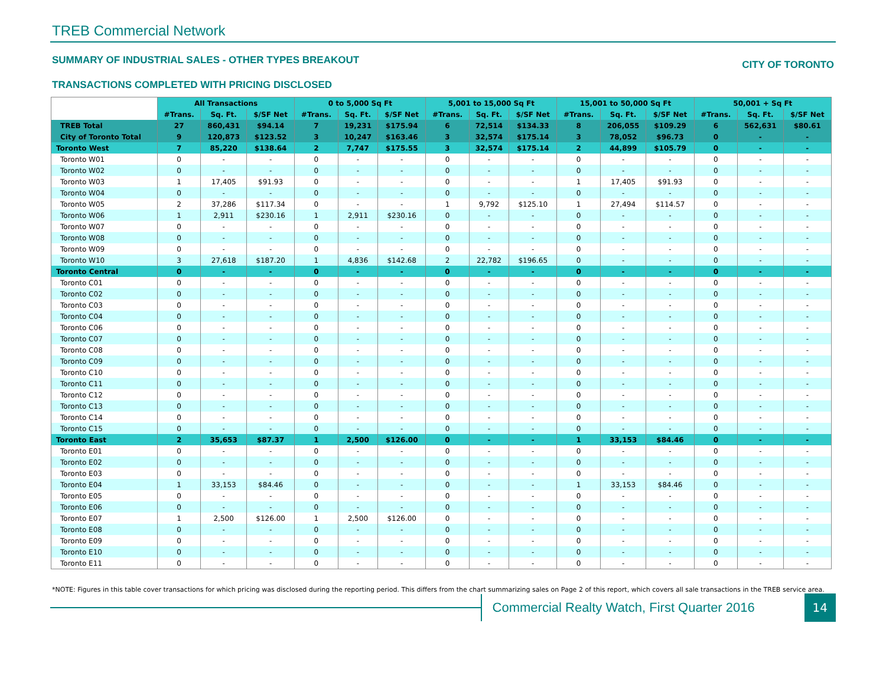TREB Commercial Network
SUMMARY OF INDUSTRIAL SALES - OTHER TYPES BREAKOUT CITY OF TORONTO
TRANSACTIONS COMPLETED WITH PRICING DISCLOSED
| | All Transactions | | | 0 to 5,000 Sq Ft | | | 5,001 to 15,000 Sq Ft | | | 15,001 to 50,000 Sq Ft | | | 50,001 + Sq Ft | | |
| --- | --- | --- | --- | --- | --- | --- | --- | --- | --- | --- | --- | --- | --- | --- | --- |
| | #Trans. | Sq. Ft. | $/SF Net | #Trans. | Sq. Ft. | $/SF Net | #Trans. | Sq. Ft. | $/SF Net | #Trans. | Sq. Ft. | $/SF Net | #Trans. | Sq. Ft. | $/SF Net |
| TREB Total | 27 | 860,431 | $94.14 | 7 | 19,231 | $175.94 | 6 | 72,514 | $134.33 | 8 | 206,055 | $109.29 | 6 | 562,631 | $80.61 |
| City of Toronto Total | 9 | 120,873 | $123.52 | 3 | 10,247 | $163.46 | 3 | 32,574 | $175.14 | 3 | 78,052 | $96.73 | 0 | - | - |
| Toronto West | 7 | 85,220 | $138.64 | 2 | 7,747 | $175.55 | 3 | 32,574 | $175.14 | 2 | 44,899 | $105.79 | 0 | - | - |
| Toronto W01 | 0 | - | - | 0 | - | - | 0 | - | - | 0 | - | - | 0 | - | - |
| Toronto W02 | 0 | - | - | 0 | - | - | 0 | - | - | 0 | - | - | 0 | - | - |
| Toronto W03 | 1 | 17,405 | $91.93 | 0 | - | - | 0 | - | - | 1 | 17,405 | $91.93 | 0 | - | - |
| Toronto W04 | 0 | - | - | 0 | - | - | 0 | - | - | 0 | - | - | 0 | - | - |
| Toronto W05 | 2 | 37,286 | $117.34 | 0 | - | - | 1 | 9,792 | $125.10 | 1 | 27,494 | $114.57 | 0 | - | - |
| Toronto W06 | 1 | 2,911 | $230.16 | 1 | 2,911 | $230.16 | 0 | - | - | 0 | - | - | 0 | - | - |
| Toronto W07 | 0 | - | - | 0 | - | - | 0 | - | - | 0 | - | - | 0 | - | - |
| Toronto W08 | 0 | - | - | 0 | - | - | 0 | - | - | 0 | - | - | 0 | - | - |
| Toronto W09 | 0 | - | - | 0 | - | - | 0 | - | - | 0 | - | - | 0 | - | - |
| Toronto W10 | 3 | 27,618 | $187.20 | 1 | 4,836 | $142.68 | 2 | 22,782 | $196.65 | 0 | - | - | 0 | - | - |
| Toronto Central | 0 | - | - | 0 | - | - | 0 | - | - | 0 | - | - | 0 | - | - |
| Toronto C01 | 0 | - | - | 0 | - | - | 0 | - | - | 0 | - | - | 0 | - | - |
| Toronto C02 | 0 | - | - | 0 | - | - | 0 | - | - | 0 | - | - | 0 | - | - |
| Toronto C03 | 0 | - | - | 0 | - | - | 0 | - | - | 0 | - | - | 0 | - | - |
| Toronto C04 | 0 | - | - | 0 | - | - | 0 | - | - | 0 | - | - | 0 | - | - |
| Toronto C06 | 0 | - | - | 0 | - | - | 0 | - | - | 0 | - | - | 0 | - | - |
| Toronto C07 | 0 | - | - | 0 | - | - | 0 | - | - | 0 | - | - | 0 | - | - |
| Toronto C08 | 0 | - | - | 0 | - | - | 0 | - | - | 0 | - | - | 0 | - | - |
| Toronto C09 | 0 | - | - | 0 | - | - | 0 | - | - | 0 | - | - | 0 | - | - |
| Toronto C10 | 0 | - | - | 0 | - | - | 0 | - | - | 0 | - | - | 0 | - | - |
| Toronto C11 | 0 | - | - | 0 | - | - | 0 | - | - | 0 | - | - | 0 | - | - |
| Toronto C12 | 0 | - | - | 0 | - | - | 0 | - | - | 0 | - | - | 0 | - | - |
| Toronto C13 | 0 | - | - | 0 | - | - | 0 | - | - | 0 | - | - | 0 | - | - |
| Toronto C14 | 0 | - | - | 0 | - | - | 0 | - | - | 0 | - | - | 0 | - | - |
| Toronto C15 | 0 | - | - | 0 | - | - | 0 | - | - | 0 | - | - | 0 | - | - |
| Toronto East | 2 | 35,653 | $87.37 | 1 | 2,500 | $126.00 | 0 | - | - | 1 | 33,153 | $84.46 | 0 | - | - |
| Toronto E01 | 0 | - | - | 0 | - | - | 0 | - | - | 0 | - | - | 0 | - | - |
| Toronto E02 | 0 | - | - | 0 | - | - | 0 | - | - | 0 | - | - | 0 | - | - |
| Toronto E03 | 0 | - | - | 0 | - | - | 0 | - | - | 0 | - | - | 0 | - | - |
| Toronto E04 | 1 | 33,153 | $84.46 | 0 | - | - | 0 | - | - | 1 | 33,153 | $84.46 | 0 | - | - |
| Toronto E05 | 0 | - | - | 0 | - | - | 0 | - | - | 0 | - | - | 0 | - | - |
| Toronto E06 | 0 | - | - | 0 | - | - | 0 | - | - | 0 | - | - | 0 | - | - |
| Toronto E07 | 1 | 2,500 | $126.00 | 1 | 2,500 | $126.00 | 0 | - | - | 0 | - | - | 0 | - | - |
| Toronto E08 | 0 | - | - | 0 | - | - | 0 | - | - | 0 | - | - | 0 | - | - |
| Toronto E09 | 0 | - | - | 0 | - | - | 0 | - | - | 0 | - | - | 0 | - | - |
| Toronto E10 | 0 | - | - | 0 | - | - | 0 | - | - | 0 | - | - | 0 | - | - |
| Toronto E11 | 0 | - | - | 0 | - | - | 0 | - | - | 0 | - | - | 0 | - | - |
*NOTE: Figures in this table cover transactions for which pricing was disclosed during the reporting period. This differs from the chart summarizing sales on Page 2 of this report, which covers all sale transactions in the TREB service area.
Commercial Realty Watch, First Quarter 2016
14